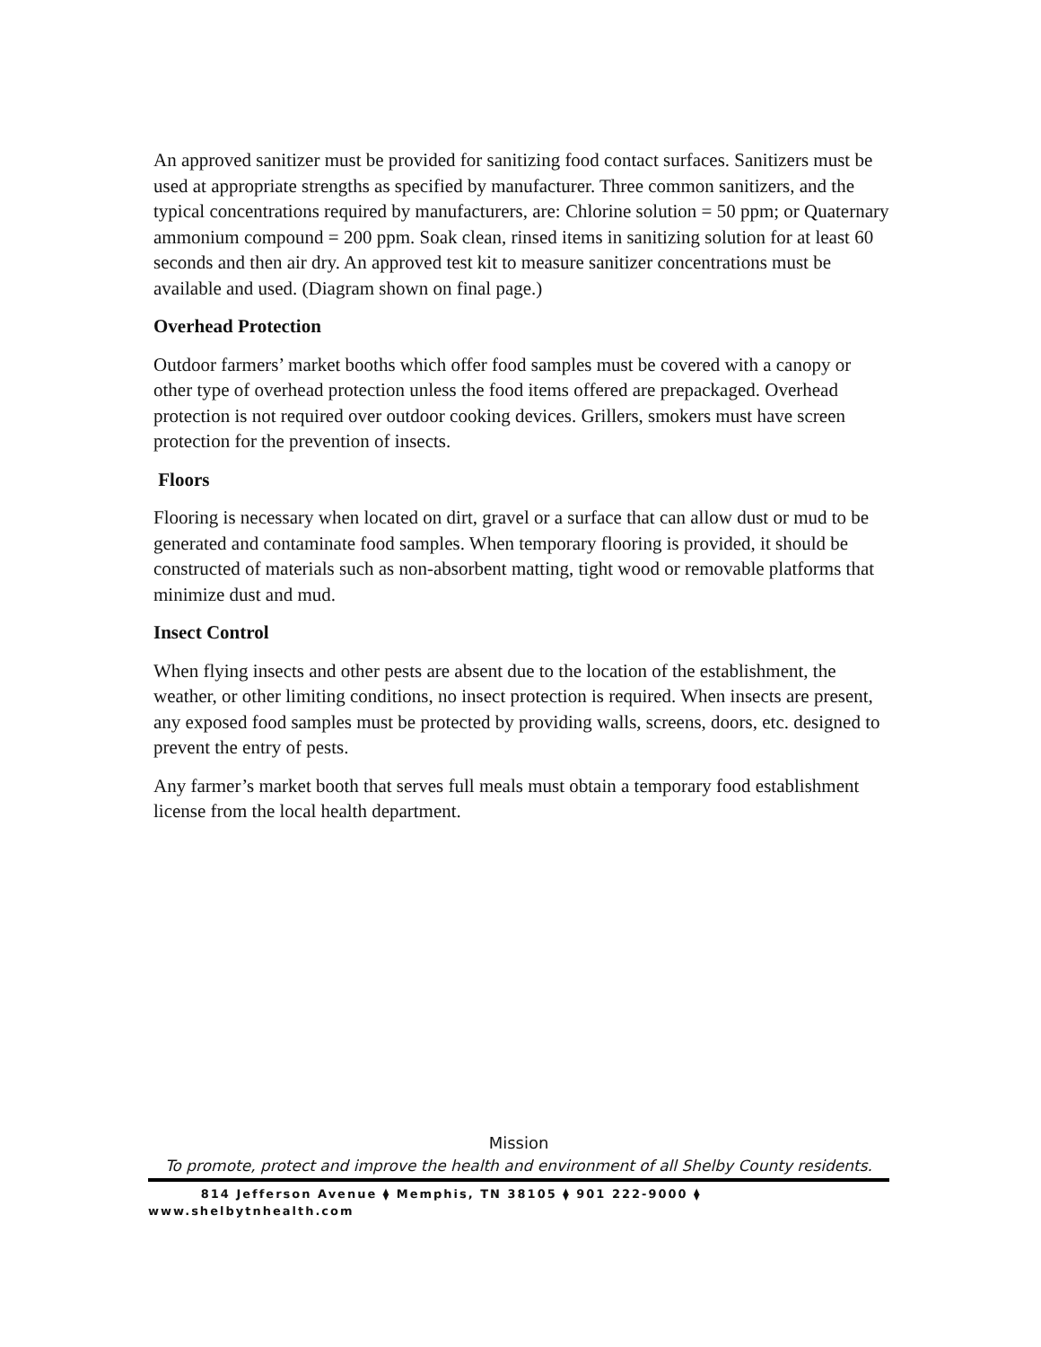An approved sanitizer must be provided for sanitizing food contact surfaces. Sanitizers must be used at appropriate strengths as specified by manufacturer. Three common sanitizers, and the typical concentrations required by manufacturers, are: Chlorine solution = 50 ppm; or Quaternary ammonium compound = 200 ppm. Soak clean, rinsed items in sanitizing solution for at least 60 seconds and then air dry. An approved test kit to measure sanitizer concentrations must be available and used. (Diagram shown on final page.)
Overhead Protection
Outdoor farmers’ market booths which offer food samples must be covered with a canopy or other type of overhead protection unless the food items offered are prepackaged. Overhead protection is not required over outdoor cooking devices. Grillers, smokers must have screen protection for the prevention of insects.
Floors
Flooring is necessary when located on dirt, gravel or a surface that can allow dust or mud to be generated and contaminate food samples. When temporary flooring is provided, it should be constructed of materials such as non-absorbent matting, tight wood or removable platforms that minimize dust and mud.
Insect Control
When flying insects and other pests are absent due to the location of the establishment, the weather, or other limiting conditions, no insect protection is required. When insects are present, any exposed food samples must be protected by providing walls, screens, doors, etc. designed to prevent the entry of pests.
Any farmer’s market booth that serves full meals must obtain a temporary food establishment license from the local health department.
Mission
To promote, protect and improve the health and environment of all Shelby County residents.
814 Jefferson Avenue ⧫ Memphis, TN 38105 ⧫ 901 222-9000 ⧫
www.shelbytnhealth.com